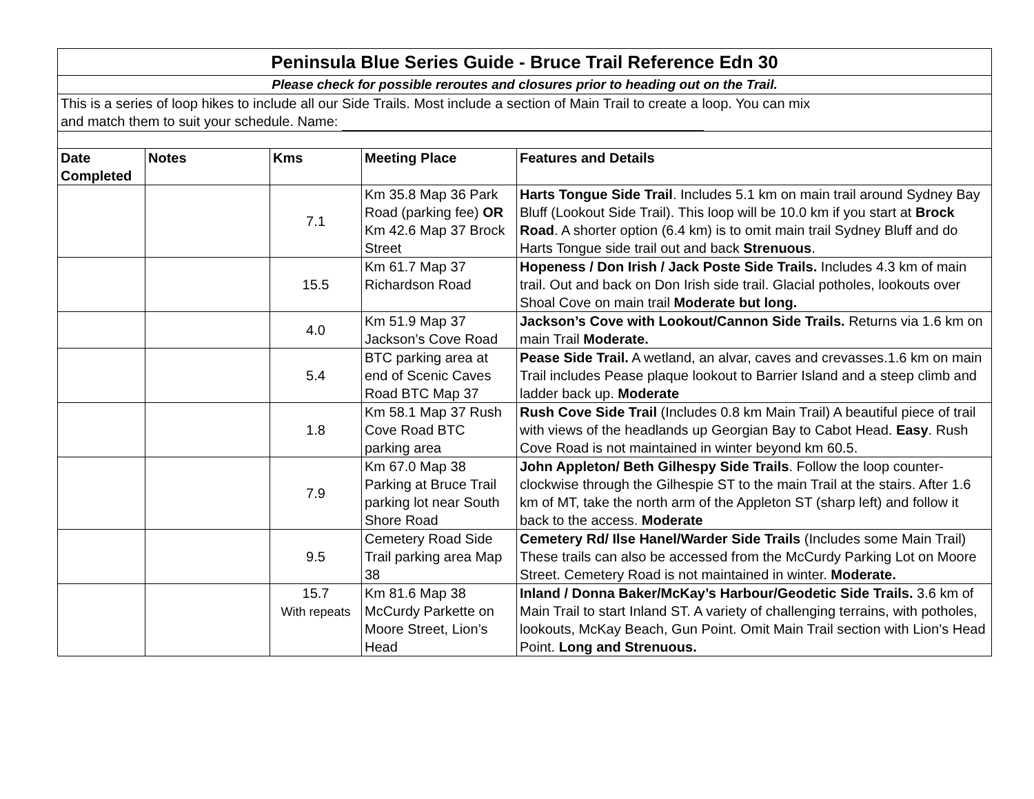| Peninsula Blue Series Guide - Bruce Trail Reference Edn 30 | | | | |
| Please check for possible reroutes and closures prior to heading out on the Trail. | | | | |
| This is a series of loop hikes to include all our Side Trails. Most include a section of Main Trail to create a loop. You can mix and match them to suit your schedule. Name: | | | | |
| Date Completed | Notes | Kms | Meeting Place | Features and Details |
| | | 7.1 | Km 35.8 Map 36 Park Road (parking fee) OR Km 42.6 Map 37 Brock Street | Harts Tongue Side Trail . Includes 5.1 km on main trail around Sydney Bay Bluff (Lookout Side Trail). This loop will be 10.0 km if you start at Brock Road . A shorter option (6.4 km) is to omit main trail Sydney Bluff and do Harts Tongue side trail out and back Strenuous . |
| | | 15.5 | Km 61.7 Map 37 Richardson Road | Hopeness / Don Irish / Jack Poste Side Trails. Includes 4.3 km of main trail. Out and back on Don Irish side trail. Glacial potholes, lookouts over Shoal Cove on main trail Moderate but long. |
| | | 4.0 | Km 51.9 Map 37 Jackson’s Cove Road | Jackson’s Cove with Lookout/Cannon Side Trails. Returns via 1.6 km on main Trail Moderate. |
| | | 5.4 | BTC parking area at end of Scenic Caves Road BTC Map 37 | Pease Side Trail. A wetland, an alvar, caves and crevasses.1.6 km on main Trail includes Pease plaque lookout to Barrier Island and a steep climb and ladder back up. Moderate |
| | | 1.8 | Km 58.1 Map 37 Rush Cove Road BTC parking area | Rush Cove Side Trail (Includes 0.8 km Main Trail) A beautiful piece of trail with views of the headlands up Georgian Bay to Cabot Head. Easy . Rush Cove Road is not maintained in winter beyond km 60.5. |
| | | 7.9 | Km 67.0 Map 38 Parking at Bruce Trail parking lot near South Shore Road | John Appleton/ Beth Gilhespy Side Trails . Follow the loop counter-clockwise through the Gilhespie ST to the main Trail at the stairs. After 1.6 km of MT, take the north arm of the Appleton ST (sharp left) and follow it back to the access. Moderate |
| | | 9.5 | Cemetery Road Side Trail parking area Map 38 | Cemetery Rd/ Ilse Hanel/Warder Side Trails (Includes some Main Trail) These trails can also be accessed from the McCurdy Parking Lot on Moore Street. Cemetery Road is not maintained in winter. Moderate. |
| | | 15.7 With repeats | Km 81.6 Map 38 McCurdy Parkette on Moore Street, Lion’s Head | Inland / Donna Baker/McKay’s Harbour/Geodetic Side Trails. 3.6 km of Main Trail to start Inland ST. A variety of challenging terrains, with potholes, lookouts, McKay Beach, Gun Point. Omit Main Trail section with Lion’s Head Point. Long and Strenuous. |